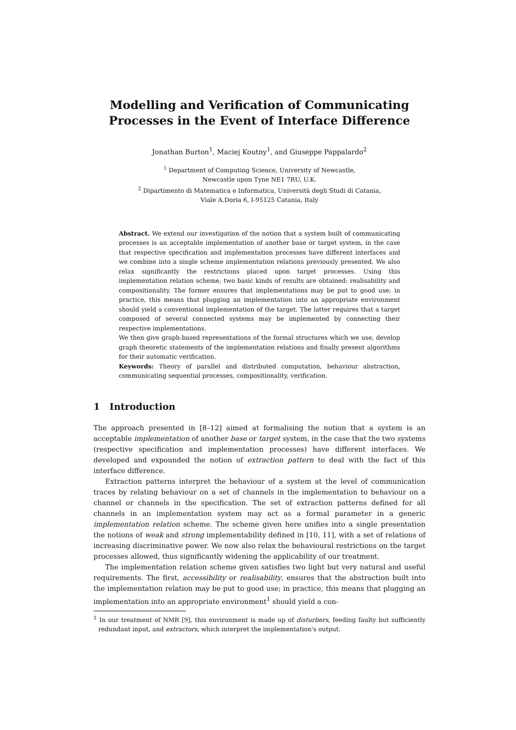Modelling and Verification of Communicating Processes in the Event of Interface Difference
Jonathan Burton<sup>1</sup>, Maciej Koutny<sup>1</sup>, and Giuseppe Pappalardo<sup>2</sup>
<sup>1</sup> Department of Computing Science, University of Newcastle,
Newcastle upon Tyne NE1 7RU, U.K.
<sup>2</sup> Dipartimento di Matematica e Informatica, Università degli Studi di Catania,
Viale A.Doria 6, I-95125 Catania, Italy
Abstract. We extend our investigation of the notion that a system built of communicating processes is an acceptable implementation of another base or target system, in the case that respective specification and implementation processes have different interfaces and we combine into a single scheme implementation relations previously presented. We also relax significantly the restrictions placed upon target processes. Using this implementation relation scheme, two basic kinds of results are obtained: realisability and compositionality. The former ensures that implementations may be put to good use; in practice, this means that plugging an implementation into an appropriate environment should yield a conventional implementation of the target. The latter requires that a target composed of several connected systems may be implemented by connecting their respective implementations.
We then give graph-based representations of the formal structures which we use, develop graph theoretic statements of the implementation relations and finally present algorithms for their automatic verification.
Keywords: Theory of parallel and distributed computation, behaviour abstraction, communicating sequential processes, compositionality, verification.
1 Introduction
The approach presented in [8–12] aimed at formalising the notion that a system is an acceptable implementation of another base or target system, in the case that the two systems (respective specification and implementation processes) have different interfaces. We developed and expounded the notion of extraction pattern to deal with the fact of this interface difference.
Extraction patterns interpret the behaviour of a system at the level of communication traces by relating behaviour on a set of channels in the implementation to behaviour on a channel or channels in the specification. The set of extraction patterns defined for all channels in an implementation system may act as a formal parameter in a generic implementation relation scheme. The scheme given here unifies into a single presentation the notions of weak and strong implementability defined in [10, 11], with a set of relations of increasing discriminative power. We now also relax the behavioural restrictions on the target processes allowed, thus significantly widening the applicability of our treatment.
The implementation relation scheme given satisfies two light but very natural and useful requirements. The first, accessibility or realisability, ensures that the abstraction built into the implementation relation may be put to good use; in practice, this means that plugging an implementation into an appropriate environment<sup>1</sup> should yield a con-
<sup>1</sup> In our treatment of NMR [9], this environment is made up of disturbers, feeding faulty but sufficiently redundant input, and extractors, which interpret the implementation's output.